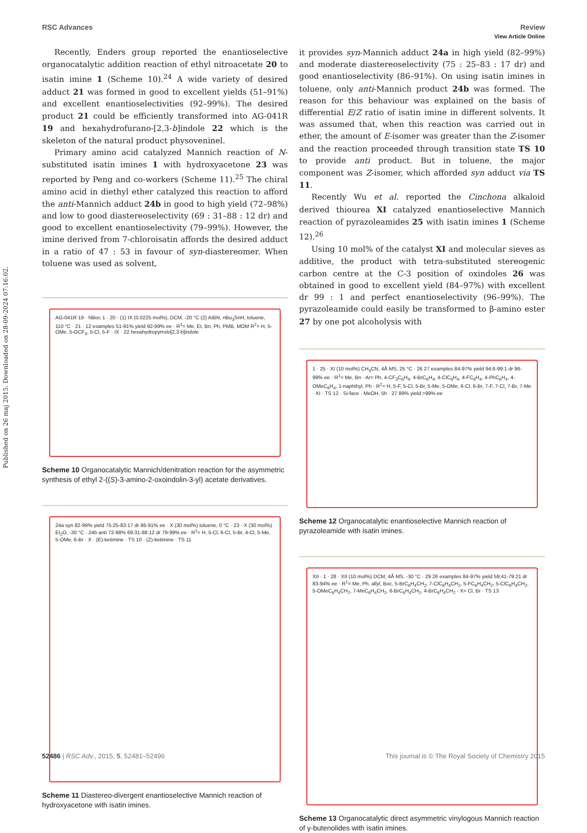Published on 26 maj 2015. Downloaded on 28-09-2024 07:16:02.
View Article Online
RSC Advances Review
Recently, Enders group reported the enantioselective organocatalytic addition reaction of ethyl nitroacetate 20 to isatin imine 1 (Scheme 10).<sup>24</sup> A wide variety of desired adduct 21 was formed in good to excellent yields (51–91%) and excellent enantioselectivities (92–99%). The desired product 21 could be efficiently transformed into AG-041R 19 and hexahydrofurano-[2,3-b]indole 22 which is the skeleton of the natural product physoveninel.
Primary amino acid catalyzed Mannich reaction of N-substituted isatin imines 1 with hydroxyacetone 23 was reported by Peng and co-workers (Scheme 11).<sup>25</sup> The chiral amino acid in diethyl ether catalyzed this reaction to afford the anti-Mannich adduct 24b in good to high yield (72–98%) and low to good diastereoselectivity (69 : 31–88 : 12 dr) and good to excellent enantioselectivity (79–99%). However, the imine derived from 7-chloroisatin affords the desired adduct in a ratio of 47 : 53 in favour of syn-diastereomer. When toluene was used as solvent,
AG-041R 19 · NBoc 1 · 20 · (1) IX (0.0225 mol%), DCM, -20 °C (2) AIBN, nBu<sub>3</sub>SnH, toluene, 110 °C · 21 · 12 examples 51-91% yield 92-99% ee · R<sup>1</sup>= Me, Et, Bn, Ph, PMB, MOM R<sup>2</sup>= H, 5-OMe, 5-OCF<sub>3</sub>, 5-Cl, 5-F · IX · 22 hexahydropyrrolo[2,3-b]indole
Scheme 10 Organocatalytic Mannich/denitration reaction for the asymmetric synthesis of ethyl 2-((S)-3-amino-2-oxoindolin-3-yl) acetate derivatives.
24a syn 82-99% yield 75:25-83:17 dr 86-91% ee · X (30 mol%) toluene, 0 °C · 23 · X (30 mol%) Et<sub>2</sub>O, -30 °C · 24b anti 72-98% 69:31-88:12 dr 79-99% ee · R<sup>1</sup>= H, 5-Cl, 6-Cl, 5-Br, 4-Cl, 5-Me, 5-OMe, 6-Br · X · (E)-ketimine · TS 10 · (Z)-ketimine · TS 11
Scheme 11 Diastereo-divergent enantioselective Mannich reaction of hydroxyacetone with isatin imines.
it provides syn-Mannich adduct 24a in high yield (82–99%) and moderate diastereoselectivity (75 : 25–83 : 17 dr) and good enantioselectivity (86–91%). On using isatin imines in toluene, only anti-Mannich product 24b was formed. The reason for this behaviour was explained on the basis of differential E/Z ratio of isatin imine in different solvents. It was assumed that, when this reaction was carried out in ether, the amount of E-isomer was greater than the Z-isomer and the reaction proceeded through transition state TS 10 to provide anti product. But in toluene, the major component was Z-isomer, which afforded syn adduct via TS 11.
Recently Wu et al. reported the Cinchona alkaloid derived thiourea XI catalyzed enantioselective Mannich reaction of pyrazoleamides 25 with isatin imines 1 (Scheme 12).<sup>26</sup>
Using 10 mol% of the catalyst XI and molecular sieves as additive, the product with tetra-substituted stereogenic carbon centre at the C-3 position of oxindoles 26 was obtained in good to excellent yield (84–97%) with excellent dr 99 : 1 and perfect enantioselectivity (96–99%). The pyrazoleamide could easily be transformed to β-amino ester 27 by one pot alcoholysis with
1 · 25 · XI (10 mol%) CH<sub>3</sub>CN, 4Å MS, 25 °C · 26 27 examples 84-97% yield 94:6-99:1 dr 96-99% ee · R<sup>1</sup>= Me, Bn · Ar= Ph, 4-CF<sub>3</sub>C<sub>6</sub>H<sub>4</sub>, 4-BrC<sub>6</sub>H<sub>4</sub>, 4-ClC<sub>6</sub>H<sub>4</sub>, 4-FC<sub>6</sub>H<sub>4</sub>, 4-PhC<sub>6</sub>H<sub>4</sub>, 4-OMeC<sub>6</sub>H<sub>4</sub>, 1-naphthyl, Ph · R<sup>2</sup>= H, 5-F, 5-Cl, 5-Br, 5-Me, 5-OMe, 6-Cl, 6-Br, 7-F, 7-Cl, 7-Br, 7-Me · XI · TS 12 · Si-face · MeOH, 5h · 27 89% yield >99% ee
Scheme 12 Organocatalytic enantioselective Mannich reaction of pyrazoleamide with isatin imines.
XII · 1 · 28 · XII (10 mol%) DCM, 4Å MS, -30 °C · 29 26 examples 84-97% yield 59:41-79:21 dr 83-94% ee · R<sup>1</sup>= Me, Ph, allyl, Boc, 5-BrC<sub>6</sub>H<sub>4</sub>CH<sub>2</sub>, 7-ClC<sub>6</sub>H<sub>4</sub>CH<sub>2</sub>, 5-FC<sub>6</sub>H<sub>4</sub>CH<sub>2</sub>, 5-ClC<sub>6</sub>H<sub>4</sub>CH<sub>2</sub>, 5-OMeC<sub>6</sub>H<sub>4</sub>CH<sub>2</sub>, 7-MeC<sub>6</sub>H<sub>4</sub>CH<sub>2</sub>, 6-BrC<sub>6</sub>H<sub>4</sub>CH<sub>2</sub>, 4-BrC<sub>6</sub>H<sub>4</sub>CH<sub>2</sub> · X= Cl, Br · TS 13
Scheme 13 Organocatalytic direct asymmetric vinylogous Mannich reaction of γ-butenolides with isatin imines.
52486 | RSC Adv., 2015, 5, 52481–52496 This journal is © The Royal Society of Chemistry 2015